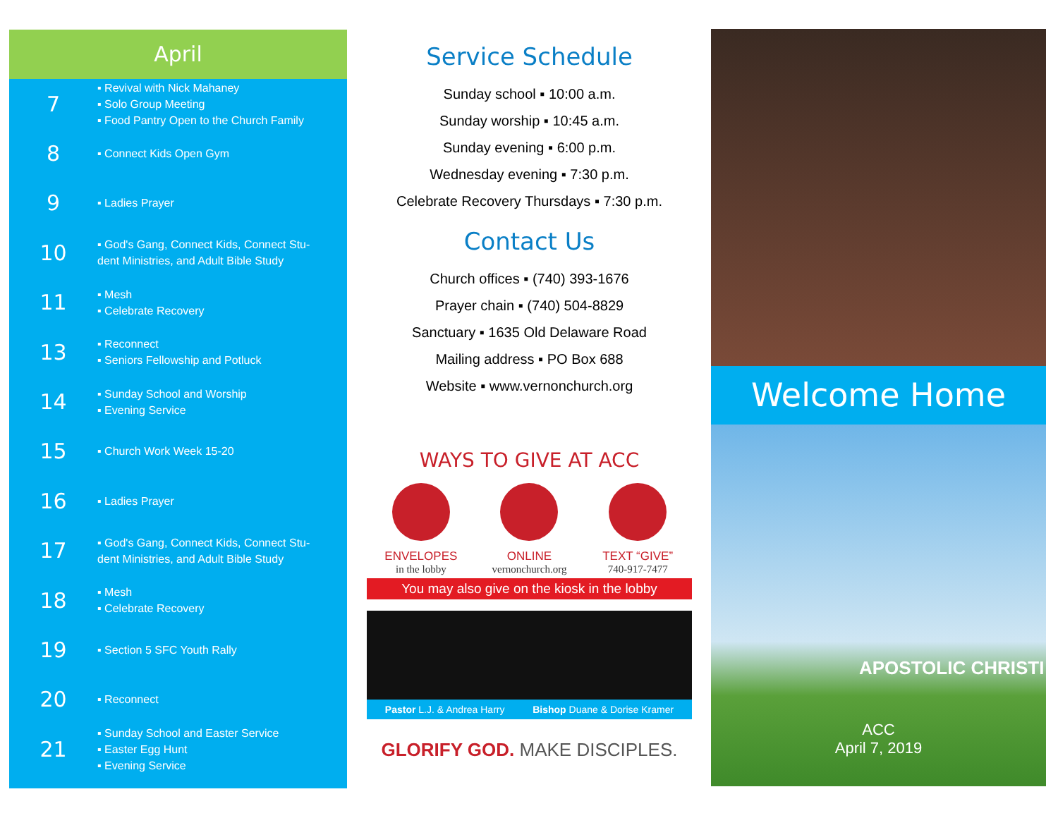April
7
▪ Revival with Nick Mahaney
▪ Solo Group Meeting
▪ Food Pantry Open to the Church Family
8
▪ Connect Kids Open Gym
9
▪ Ladies Prayer
10
▪ God's Gang, Connect Kids, Connect Stu-
dent Ministries, and Adult Bible Study
11
▪ Mesh
▪ Celebrate Recovery
13
▪ Reconnect
▪ Seniors Fellowship and Potluck
14
▪ Sunday School and Worship
▪ Evening Service
15
▪ Church Work Week 15-20
16
▪ Ladies Prayer
17
▪ God's Gang, Connect Kids, Connect Stu-
dent Ministries, and Adult Bible Study
18
▪ Mesh
▪ Celebrate Recovery
19
▪ Section 5 SFC Youth Rally
20
▪ Reconnect
21
▪ Sunday School and Easter Service
▪ Easter Egg Hunt
▪ Evening Service
Service Schedule
Sunday school ▪ 10:00 a.m.
Sunday worship ▪ 10:45 a.m.
Sunday evening ▪ 6:00 p.m.
Wednesday evening ▪ 7:30 p.m.
Celebrate Recovery Thursdays ▪ 7:30 p.m.
Contact Us
Church offices ▪ (740) 393-1676
Prayer chain ▪ (740) 504-8829
Sanctuary ▪ 1635 Old Delaware Road
Mailing address ▪ PO Box 688
Website ▪ www.vernonchurch.org
WAYS TO GIVE AT ACC
ENVELOPES
in the lobby
ONLINE
vernonchurch.org
TEXT “GIVE”
740-917-7477
You may also give on the kiosk in the lobby
Pastor L.J. & Andrea Harry Bishop Duane & Dorise Kramer
GLORIFY GOD. MAKE DISCIPLES.
Welcome Home
APOSTOLIC CHRISTI
ACC
April 7, 2019